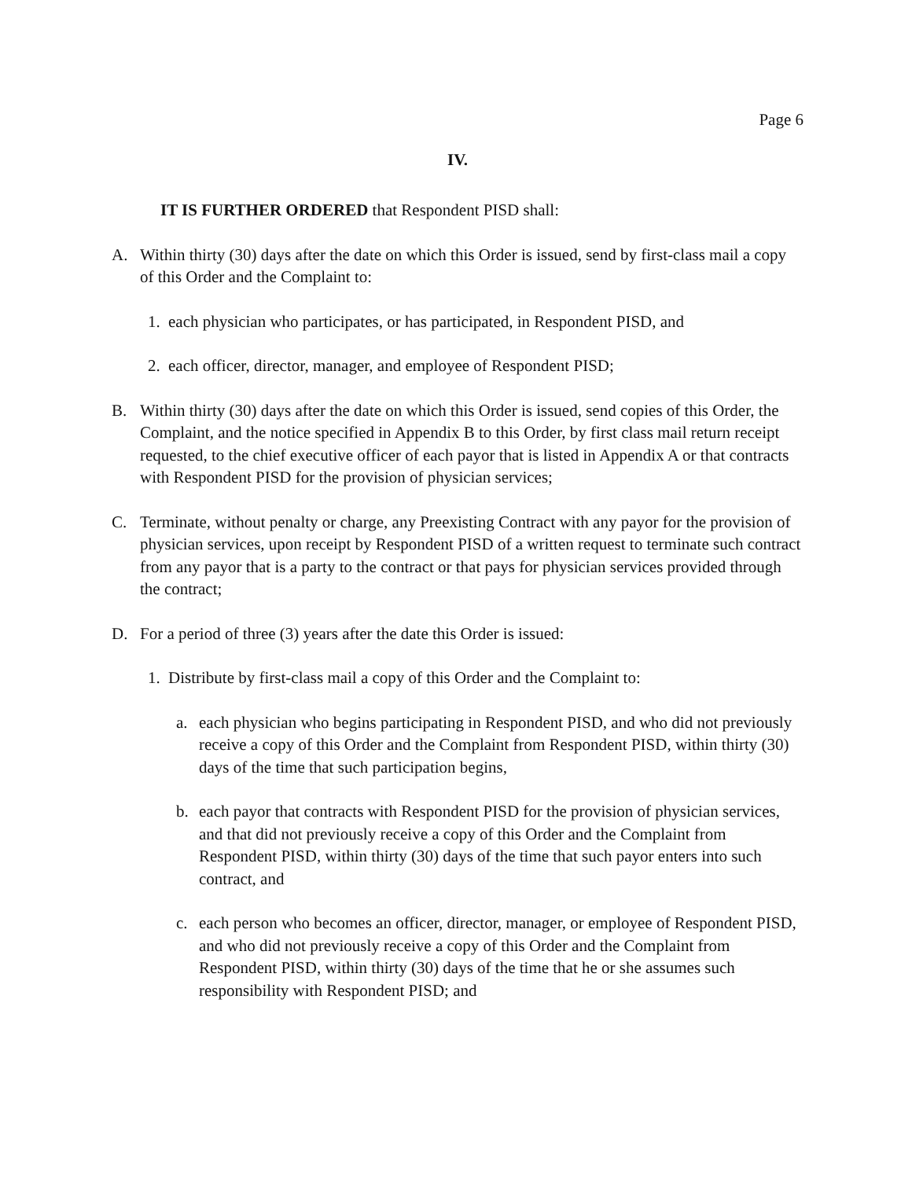Page 6
IV.
IT IS FURTHER ORDERED that Respondent PISD shall:
A. Within thirty (30) days after the date on which this Order is issued, send by first-class mail a copy of this Order and the Complaint to:
1. each physician who participates, or has participated, in Respondent PISD, and
2. each officer, director, manager, and employee of Respondent PISD;
B. Within thirty (30) days after the date on which this Order is issued, send copies of this Order, the Complaint, and the notice specified in Appendix B to this Order, by first class mail return receipt requested, to the chief executive officer of each payor that is listed in Appendix A or that contracts with Respondent PISD for the provision of physician services;
C. Terminate, without penalty or charge, any Preexisting Contract with any payor for the provision of physician services, upon receipt by Respondent PISD of a written request to terminate such contract from any payor that is a party to the contract or that pays for physician services provided through the contract;
D. For a period of three (3) years after the date this Order is issued:
1. Distribute by first-class mail a copy of this Order and the Complaint to:
a. each physician who begins participating in Respondent PISD, and who did not previously receive a copy of this Order and the Complaint from Respondent PISD, within thirty (30) days of the time that such participation begins,
b. each payor that contracts with Respondent PISD for the provision of physician services, and that did not previously receive a copy of this Order and the Complaint from Respondent PISD, within thirty (30) days of the time that such payor enters into such contract, and
c. each person who becomes an officer, director, manager, or employee of Respondent PISD, and who did not previously receive a copy of this Order and the Complaint from Respondent PISD, within thirty (30) days of the time that he or she assumes such responsibility with Respondent PISD; and